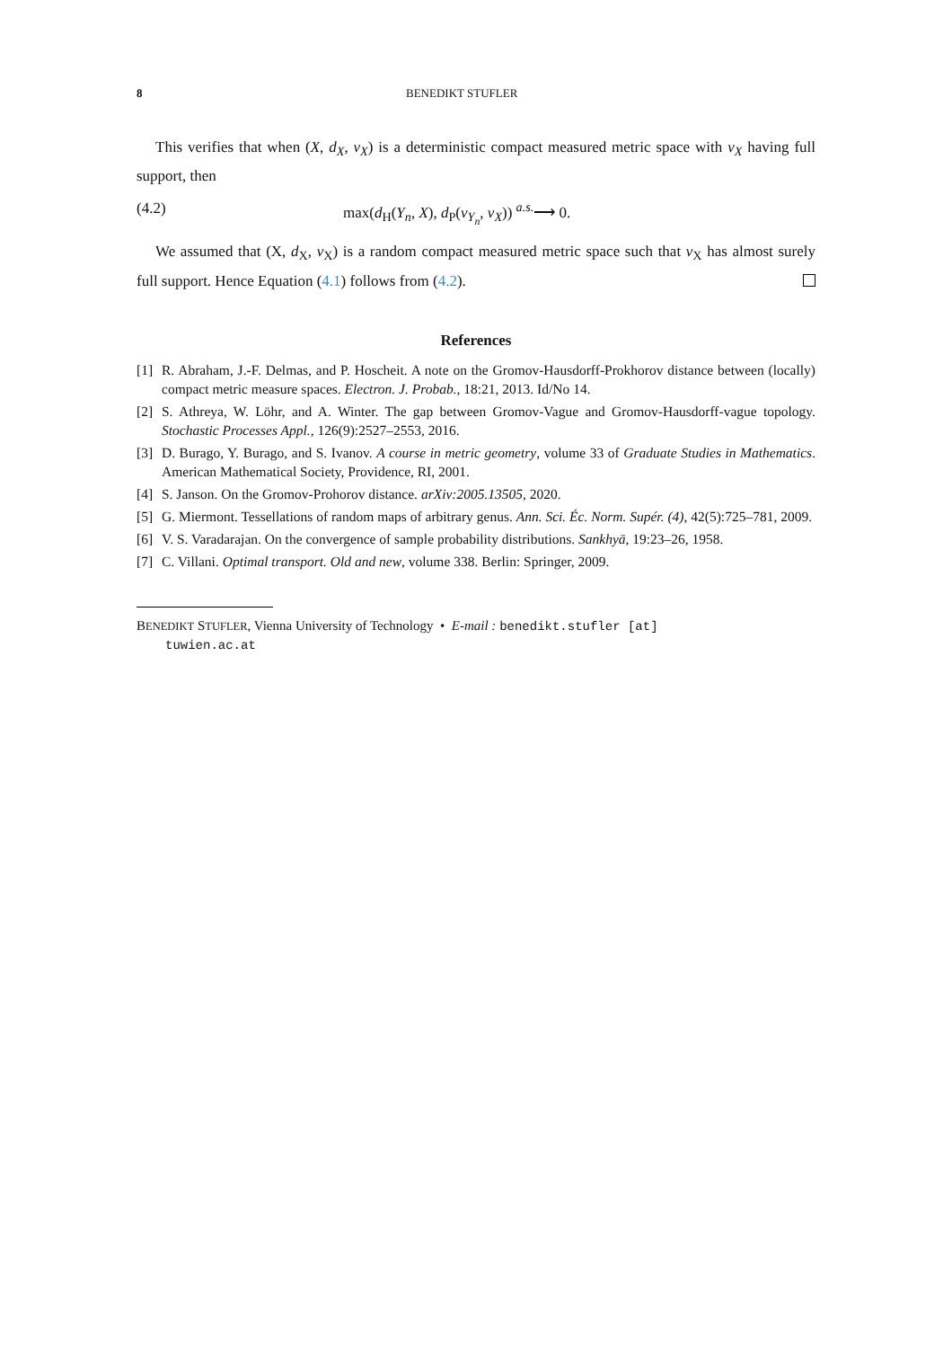8 BENEDIKT STUFLER
This verifies that when (X, d<sub>X</sub>, ν<sub>X</sub>) is a deterministic compact measured metric space with ν<sub>X</sub> having full support, then
(4.2) max(d<sub>H</sub>(Y<sub>n</sub>, X), d<sub>P</sub>(ν<sub>Y<sub>n</sub></sub>, ν<sub>X</sub>)) <sup>a.s.</sup>⟶ 0.
We assumed that (X, d<sub>X</sub>, ν<sub>X</sub>) is a random compact measured metric space such that ν<sub>X</sub> has almost surely full support. Hence Equation (4.1) follows from (4.2).
References
[1] R. Abraham, J.-F. Delmas, and P. Hoscheit. A note on the Gromov-Hausdorff-Prokhorov distance between (locally) compact metric measure spaces. Electron. J. Probab., 18:21, 2013. Id/No 14.
[2] S. Athreya, W. Löhr, and A. Winter. The gap between Gromov-Vague and Gromov-Hausdorff-vague topology. Stochastic Processes Appl., 126(9):2527–2553, 2016.
[3] D. Burago, Y. Burago, and S. Ivanov. A course in metric geometry, volume 33 of Graduate Studies in Mathematics. American Mathematical Society, Providence, RI, 2001.
[4] S. Janson. On the Gromov-Prohorov distance. arXiv:2005.13505, 2020.
[5] G. Miermont. Tessellations of random maps of arbitrary genus. Ann. Sci. Éc. Norm. Supér. (4), 42(5):725–781, 2009.
[6] V. S. Varadarajan. On the convergence of sample probability distributions. Sankhyā, 19:23–26, 1958.
[7] C. Villani. Optimal transport. Old and new, volume 338. Berlin: Springer, 2009.
BENEDIKT STUFLER, Vienna University of Technology • E-mail : benedikt.stufler [at]
tuwien.ac.at